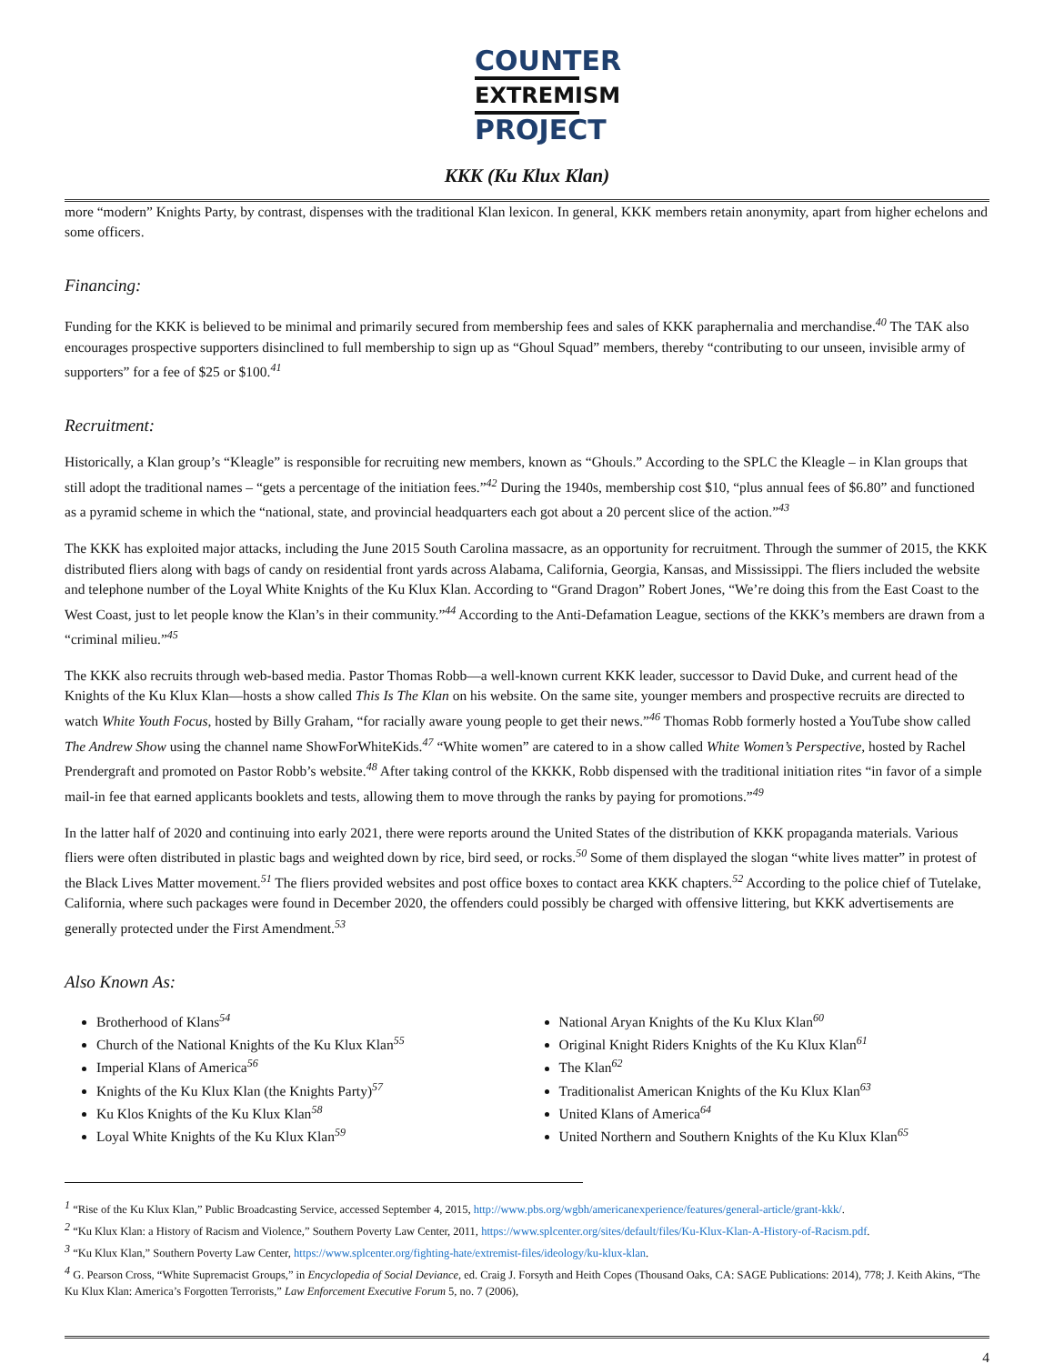COUNTER
EXTREMISM
PROJECT
KKK (Ku Klux Klan)
more “modern” Knights Party, by contrast, dispenses with the traditional Klan lexicon. In general, KKK members retain anonymity, apart from higher echelons and some officers.
Financing:
Funding for the KKK is believed to be minimal and primarily secured from membership fees and sales of KKK paraphernalia and merchandise.<sup>40</sup> The TAK also encourages prospective supporters disinclined to full membership to sign up as “Ghoul Squad” members, thereby “contributing to our unseen, invisible army of supporters” for a fee of $25 or $100.<sup>41</sup>
Recruitment:
Historically, a Klan group’s “Kleagle” is responsible for recruiting new members, known as “Ghouls.” According to the SPLC the Kleagle – in Klan groups that still adopt the traditional names – “gets a percentage of the initiation fees.”<sup>42</sup> During the 1940s, membership cost $10, “plus annual fees of $6.80” and functioned as a pyramid scheme in which the “national, state, and provincial headquarters each got about a 20 percent slice of the action.”<sup>43</sup>
The KKK has exploited major attacks, including the June 2015 South Carolina massacre, as an opportunity for recruitment. Through the summer of 2015, the KKK distributed fliers along with bags of candy on residential front yards across Alabama, California, Georgia, Kansas, and Mississippi. The fliers included the website and telephone number of the Loyal White Knights of the Ku Klux Klan. According to “Grand Dragon” Robert Jones, “We’re doing this from the East Coast to the West Coast, just to let people know the Klan’s in their community.”<sup>44</sup> According to the Anti-Defamation League, sections of the KKK’s members are drawn from a “criminal milieu.”<sup>45</sup>
The KKK also recruits through web-based media. Pastor Thomas Robb—a well-known current KKK leader, successor to David Duke, and current head of the Knights of the Ku Klux Klan—hosts a show called This Is The Klan on his website. On the same site, younger members and prospective recruits are directed to watch White Youth Focus, hosted by Billy Graham, “for racially aware young people to get their news.”<sup>46</sup> Thomas Robb formerly hosted a YouTube show called The Andrew Show using the channel name ShowForWhiteKids.<sup>47</sup> “White women” are catered to in a show called White Women’s Perspective, hosted by Rachel Prendergraft and promoted on Pastor Robb’s website.<sup>48</sup> After taking control of the KKKK, Robb dispensed with the traditional initiation rites “in favor of a simple mail-in fee that earned applicants booklets and tests, allowing them to move through the ranks by paying for promotions.”<sup>49</sup>
In the latter half of 2020 and continuing into early 2021, there were reports around the United States of the distribution of KKK propaganda materials. Various fliers were often distributed in plastic bags and weighted down by rice, bird seed, or rocks.<sup>50</sup> Some of them displayed the slogan “white lives matter” in protest of the Black Lives Matter movement.<sup>51</sup> The fliers provided websites and post office boxes to contact area KKK chapters.<sup>52</sup> According to the police chief of Tutelake, California, where such packages were found in December 2020, the offenders could possibly be charged with offensive littering, but KKK advertisements are generally protected under the First Amendment.<sup>53</sup>
Also Known As:
Brotherhood of Klans<sup>54</sup>
Church of the National Knights of the Ku Klux Klan<sup>55</sup>
Imperial Klans of America<sup>56</sup>
Knights of the Ku Klux Klan (the Knights Party)<sup>57</sup>
Ku Klos Knights of the Ku Klux Klan<sup>58</sup>
Loyal White Knights of the Ku Klux Klan<sup>59</sup>
National Aryan Knights of the Ku Klux Klan<sup>60</sup>
Original Knight Riders Knights of the Ku Klux Klan<sup>61</sup>
The Klan<sup>62</sup>
Traditionalist American Knights of the Ku Klux Klan<sup>63</sup>
United Klans of America<sup>64</sup>
United Northern and Southern Knights of the Ku Klux Klan<sup>65</sup>
<sup>1</sup> “Rise of the Ku Klux Klan,” Public Broadcasting Service, accessed September 4, 2015, http://www.pbs.org/wgbh/americanexperience/features/general-article/grant-kkk/.
<sup>2</sup> “Ku Klux Klan: a History of Racism and Violence,” Southern Poverty Law Center, 2011, https://www.splcenter.org/sites/default/files/Ku-Klux-Klan-A-History-of-Racism.pdf.
<sup>3</sup> “Ku Klux Klan,” Southern Poverty Law Center, https://www.splcenter.org/fighting-hate/extremist-files/ideology/ku-klux-klan.
<sup>4</sup> G. Pearson Cross, “White Supremacist Groups,” in Encyclopedia of Social Deviance, ed. Craig J. Forsyth and Heith Copes (Thousand Oaks, CA: SAGE Publications: 2014), 778; J. Keith Akins, “The Ku Klux Klan: America’s Forgotten Terrorists,” Law Enforcement Executive Forum 5, no. 7 (2006),
4